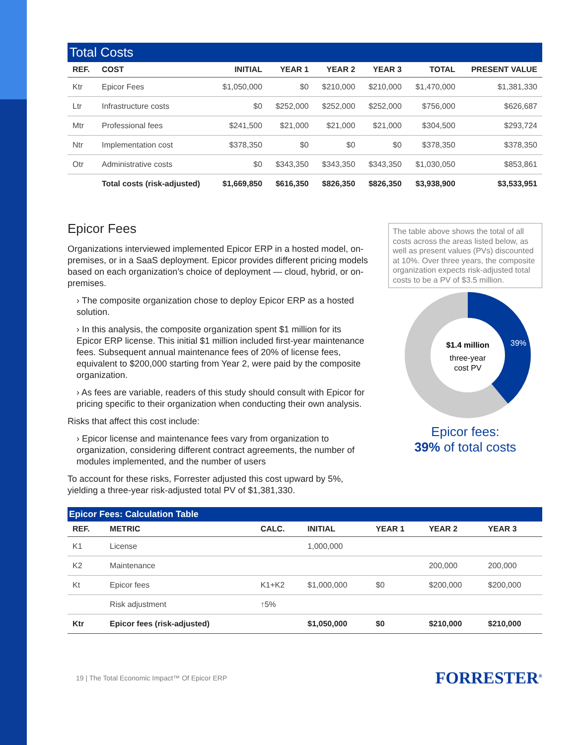Total Costs
| REF. | COST | INITIAL | YEAR 1 | YEAR 2 | YEAR 3 | TOTAL | PRESENT VALUE |
| --- | --- | --- | --- | --- | --- | --- | --- |
| Ktr | Epicor Fees | $1,050,000 | $0 | $210,000 | $210,000 | $1,470,000 | $1,381,330 |
| Ltr | Infrastructure costs | $0 | $252,000 | $252,000 | $252,000 | $756,000 | $626,687 |
| Mtr | Professional fees | $241,500 | $21,000 | $21,000 | $21,000 | $304,500 | $293,724 |
| Ntr | Implementation cost | $378,350 | $0 | $0 | $0 | $378,350 | $378,350 |
| Otr | Administrative costs | $0 | $343,350 | $343,350 | $343,350 | $1,030,050 | $853,861 |
| | Total costs (risk-adjusted) | $1,669,850 | $616,350 | $826,350 | $826,350 | $3,938,900 | $3,533,951 |
Epicor Fees
Organizations interviewed implemented Epicor ERP in a hosted model, on-premises, or in a SaaS deployment. Epicor provides different pricing models based on each organization’s choice of deployment — cloud, hybrid, or on-premises.
› The composite organization chose to deploy Epicor ERP as a hosted solution.
› In this analysis, the composite organization spent $1 million for its Epicor ERP license. This initial $1 million included first-year maintenance fees. Subsequent annual maintenance fees of 20% of license fees, equivalent to $200,000 starting from Year 2, were paid by the composite organization.
› As fees are variable, readers of this study should consult with Epicor for pricing specific to their organization when conducting their own analysis.
Risks that affect this cost include:
› Epicor license and maintenance fees vary from organization to organization, considering different contract agreements, the number of modules implemented, and the number of users
To account for these risks, Forrester adjusted this cost upward by 5%, yielding a three-year risk-adjusted total PV of $1,381,330.
The table above shows the total of all costs across the areas listed below, as well as present values (PVs) discounted at 10%. Over three years, the composite organization expects risk-adjusted total costs to be a PV of $3.5 million.
$1.4 million
three-year
cost PV
39%
Epicor fees:
39% of total costs
Epicor Fees: Calculation Table
| REF. | METRIC | CALC. | INITIAL | YEAR 1 | YEAR 2 | YEAR 3 |
| --- | --- | --- | --- | --- | --- | --- |
| K1 | License | | 1,000,000 | | | |
| K2 | Maintenance | | | | 200,000 | 200,000 |
| Kt | Epicor fees | K1+K2 | $1,000,000 | $0 | $200,000 | $200,000 |
| | Risk adjustment | ↑5% | | | | |
| Ktr | Epicor fees (risk-adjusted) | | $1,050,000 | $0 | $210,000 | $210,000 |
19 | The Total Economic Impact™ Of Epicor ERP FORRESTER<sup>®</sup>